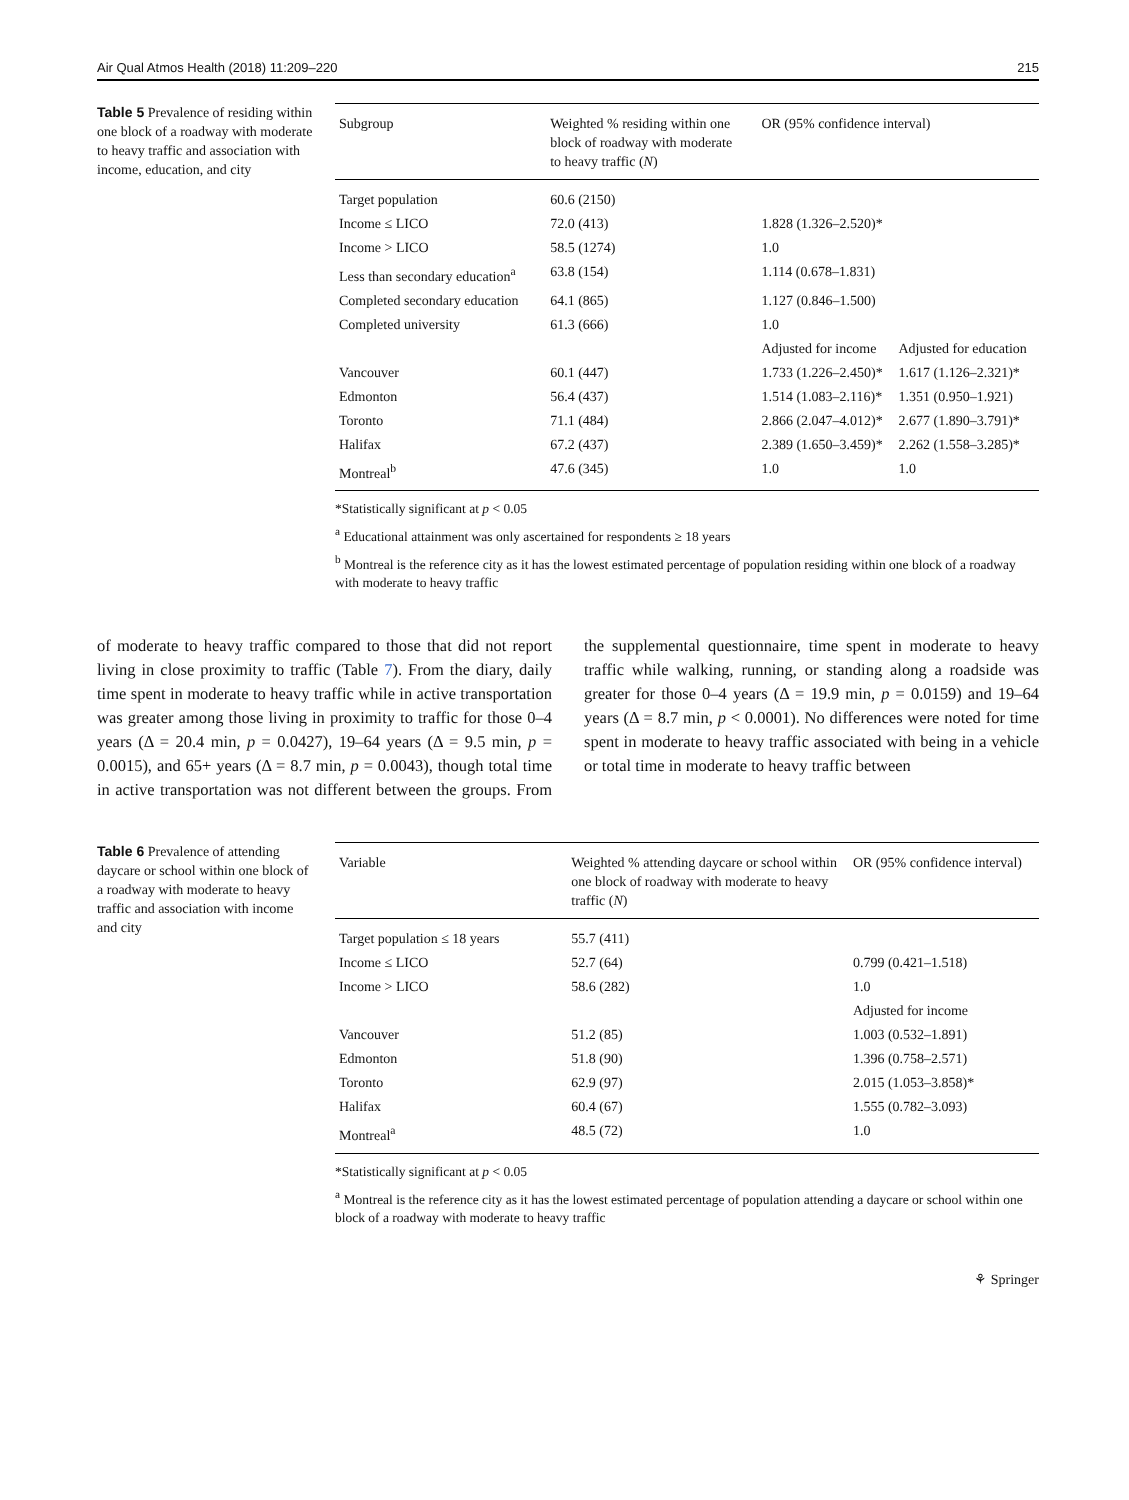Air Qual Atmos Health (2018) 11:209–220 215
Table 5 Prevalence of residing within one block of a roadway with moderate to heavy traffic and association with income, education, and city
| Subgroup | Weighted % residing within one block of roadway with moderate to heavy traffic ( N ) | OR (95% confidence interval) | |
| --- | --- | --- | --- |
| Target population | 60.6 (2150) | | |
| Income ≤ LICO | 72.0 (413) | 1.828 (1.326–2.520)* | |
| Income > LICO | 58.5 (1274) | 1.0 | |
| Less than secondary education<sup>a</sup> | 63.8 (154) | 1.114 (0.678–1.831) | |
| Completed secondary education | 64.1 (865) | 1.127 (0.846–1.500) | |
| Completed university | 61.3 (666) | 1.0 | |
| | | Adjusted for income | Adjusted for education |
| Vancouver | 60.1 (447) | 1.733 (1.226–2.450)* | 1.617 (1.126–2.321)* |
| Edmonton | 56.4 (437) | 1.514 (1.083–2.116)* | 1.351 (0.950–1.921) |
| Toronto | 71.1 (484) | 2.866 (2.047–4.012)* | 2.677 (1.890–3.791)* |
| Halifax | 67.2 (437) | 2.389 (1.650–3.459)* | 2.262 (1.558–3.285)* |
| Montreal<sup>b</sup> | 47.6 (345) | 1.0 | 1.0 |
*Statistically significant at p < 0.05
<sup>a</sup> Educational attainment was only ascertained for respondents ≥ 18 years
<sup>b</sup> Montreal is the reference city as it has the lowest estimated percentage of population residing within one block of a roadway with moderate to heavy traffic
of moderate to heavy traffic compared to those that did not report living in close proximity to traffic (Table 7). From the diary, daily time spent in moderate to heavy traffic while in active transportation was greater among those living in proximity to traffic for those 0–4 years (Δ = 20.4 min, p = 0.0427), 19–64 years (Δ = 9.5 min, p = 0.0015), and 65+ years (Δ = 8.7 min, p = 0.0043), though total time in active transportation was not different between the groups. From the supplemental questionnaire, time spent in moderate to heavy traffic while walking, running, or standing along a roadside was greater for those 0–4 years (Δ = 19.9 min, p = 0.0159) and 19–64 years (Δ = 8.7 min, p < 0.0001). No differences were noted for time spent in moderate to heavy traffic associated with being in a vehicle or total time in moderate to heavy traffic between
Table 6 Prevalence of attending daycare or school within one block of a roadway with moderate to heavy traffic and association with income and city
| Variable | Weighted % attending daycare or school within one block of roadway with moderate to heavy traffic ( N ) | OR (95% confidence interval) |
| --- | --- | --- |
| Target population ≤ 18 years | 55.7 (411) | |
| Income ≤ LICO | 52.7 (64) | 0.799 (0.421–1.518) |
| Income > LICO | 58.6 (282) | 1.0 |
| | | Adjusted for income |
| Vancouver | 51.2 (85) | 1.003 (0.532–1.891) |
| Edmonton | 51.8 (90) | 1.396 (0.758–2.571) |
| Toronto | 62.9 (97) | 2.015 (1.053–3.858)* |
| Halifax | 60.4 (67) | 1.555 (0.782–3.093) |
| Montreal<sup>a</sup> | 48.5 (72) | 1.0 |
*Statistically significant at p < 0.05
<sup>a</sup> Montreal is the reference city as it has the lowest estimated percentage of population attending a daycare or school within one block of a roadway with moderate to heavy traffic
⚘ Springer